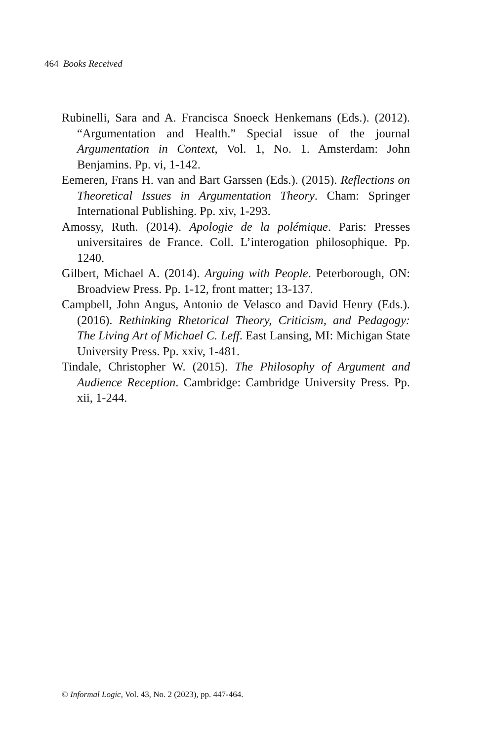464 Books Received
Rubinelli, Sara and A. Francisca Snoeck Henkemans (Eds.). (2012). “Argumentation and Health.” Special issue of the journal Argumentation in Context, Vol. 1, No. 1. Amsterdam: John Benjamins. Pp. vi, 1-142.
Eemeren, Frans H. van and Bart Garssen (Eds.). (2015). Reflections on Theoretical Issues in Argumentation Theory. Cham: Springer International Publishing. Pp. xiv, 1-293.
Amossy, Ruth. (2014). Apologie de la polémique. Paris: Presses universitaires de France. Coll. L’interogation philosophique. Pp. 1240.
Gilbert, Michael A. (2014). Arguing with People. Peterborough, ON: Broadview Press. Pp. 1-12, front matter; 13-137.
Campbell, John Angus, Antonio de Velasco and David Henry (Eds.). (2016). Rethinking Rhetorical Theory, Criticism, and Pedagogy: The Living Art of Michael C. Leff. East Lansing, MI: Michigan State University Press. Pp. xxiv, 1-481.
Tindale, Christopher W. (2015). The Philosophy of Argument and Audience Reception. Cambridge: Cambridge University Press. Pp. xii, 1-244.
© Informal Logic, Vol. 43, No. 2 (2023), pp. 447-464.